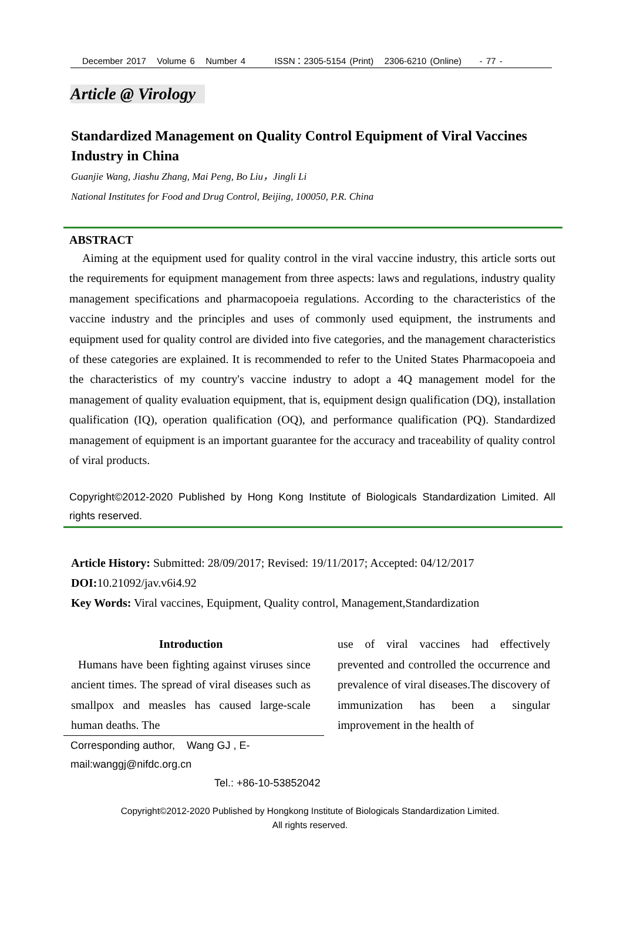December 2017 Volume 6 Number 4 ISSN：2305-5154 (Print) 2306-6210 (Online) - 77 -
Article @ Virology
Standardized Management on Quality Control Equipment of Viral Vaccines Industry in China
Guanjie Wang, Jiashu Zhang, Mai Peng, Bo Liu，Jingli Li
National Institutes for Food and Drug Control, Beijing, 100050, P.R. China
ABSTRACT
Aiming at the equipment used for quality control in the viral vaccine industry, this article sorts out the requirements for equipment management from three aspects: laws and regulations, industry quality management specifications and pharmacopoeia regulations. According to the characteristics of the vaccine industry and the principles and uses of commonly used equipment, the instruments and equipment used for quality control are divided into five categories, and the management characteristics of these categories are explained. It is recommended to refer to the United States Pharmacopoeia and the characteristics of my country's vaccine industry to adopt a 4Q management model for the management of quality evaluation equipment, that is, equipment design qualification (DQ), installation qualification (IQ), operation qualification (OQ), and performance qualification (PQ). Standardized management of equipment is an important guarantee for the accuracy and traceability of quality control of viral products.
Copyright©2012-2020 Published by Hong Kong Institute of Biologicals Standardization Limited. All rights reserved.
Article History: Submitted: 28/09/2017; Revised: 19/11/2017; Accepted: 04/12/2017
DOI: 10.21092/jav.v6i4.92
Key Words: Viral vaccines, Equipment, Quality control, Management,Standardization
Introduction
Humans have been fighting against viruses since ancient times. The spread of viral diseases such as smallpox and measles has caused large-scale human deaths. The
use of viral vaccines had effectively prevented and controlled the occurrence and prevalence of viral diseases.The discovery of immunization has been a singular improvement in the health of
Corresponding author, Wang GJ , E-mail:wanggj@nifdc.org.cn
Tel.: +86-10-53852042
Copyright©2012-2020 Published by Hongkong Institute of Biologicals Standardization Limited.
All rights reserved.